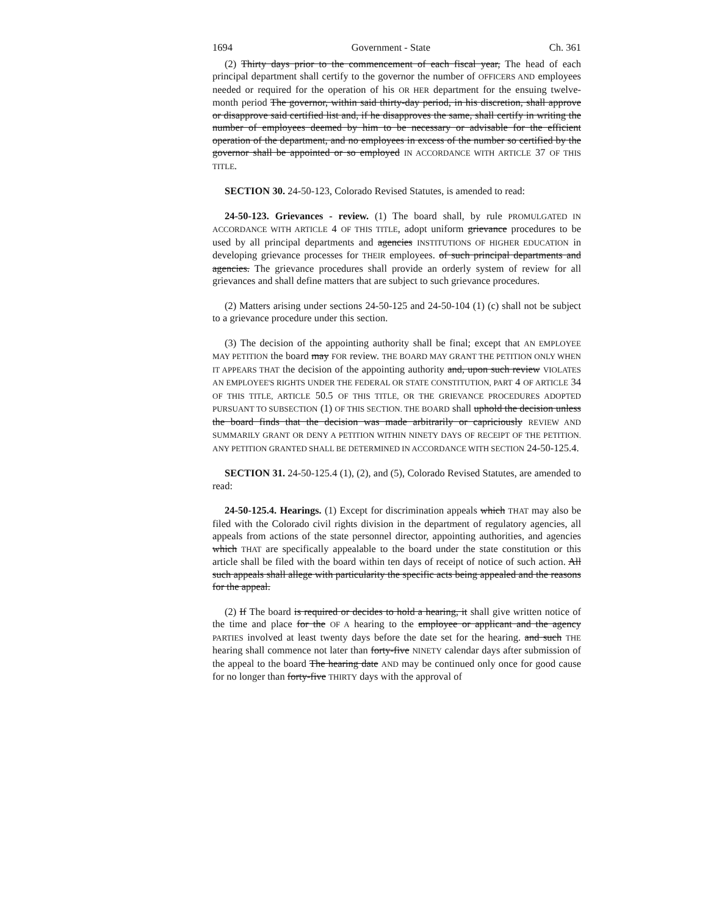1694 Government - State Ch. 361
(2) Thirty days prior to the commencement of each fiscal year, The head of each principal department shall certify to the governor the number of OFFICERS AND employees needed or required for the operation of his OR HER department for the ensuing twelve-month period The governor, within said thirty-day period, in his discretion, shall approve or disapprove said certified list and, if he disapproves the same, shall certify in writing the number of employees deemed by him to be necessary or advisable for the efficient operation of the department, and no employees in excess of the number so certified by the governor shall be appointed or so employed IN ACCORDANCE WITH ARTICLE 37 OF THIS TITLE.
SECTION 30. 24-50-123, Colorado Revised Statutes, is amended to read:
24-50-123. Grievances - review. (1) The board shall, by rule PROMULGATED IN ACCORDANCE WITH ARTICLE 4 OF THIS TITLE, adopt uniform grievance procedures to be used by all principal departments and agencies INSTITUTIONS OF HIGHER EDUCATION in developing grievance processes for THEIR employees. of such principal departments and agencies. The grievance procedures shall provide an orderly system of review for all grievances and shall define matters that are subject to such grievance procedures.
(2) Matters arising under sections 24-50-125 and 24-50-104 (1) (c) shall not be subject to a grievance procedure under this section.
(3) The decision of the appointing authority shall be final; except that AN EMPLOYEE MAY PETITION the board may FOR review. THE BOARD MAY GRANT THE PETITION ONLY WHEN IT APPEARS THAT the decision of the appointing authority and, upon such review VIOLATES AN EMPLOYEE'S RIGHTS UNDER THE FEDERAL OR STATE CONSTITUTION, PART 4 OF ARTICLE 34 OF THIS TITLE, ARTICLE 50.5 OF THIS TITLE, OR THE GRIEVANCE PROCEDURES ADOPTED PURSUANT TO SUBSECTION (1) OF THIS SECTION. THE BOARD shall uphold the decision unless the board finds that the decision was made arbitrarily or capriciously REVIEW AND SUMMARILY GRANT OR DENY A PETITION WITHIN NINETY DAYS OF RECEIPT OF THE PETITION. ANY PETITION GRANTED SHALL BE DETERMINED IN ACCORDANCE WITH SECTION 24-50-125.4.
SECTION 31. 24-50-125.4 (1), (2), and (5), Colorado Revised Statutes, are amended to read:
24-50-125.4. Hearings. (1) Except for discrimination appeals which THAT may also be filed with the Colorado civil rights division in the department of regulatory agencies, all appeals from actions of the state personnel director, appointing authorities, and agencies which THAT are specifically appealable to the board under the state constitution or this article shall be filed with the board within ten days of receipt of notice of such action. All such appeals shall allege with particularity the specific acts being appealed and the reasons for the appeal.
(2) If The board is required or decides to hold a hearing, it shall give written notice of the time and place for the OF A hearing to the employee or applicant and the agency PARTIES involved at least twenty days before the date set for the hearing. and such THE hearing shall commence not later than forty-five NINETY calendar days after submission of the appeal to the board The hearing date AND may be continued only once for good cause for no longer than forty-five THIRTY days with the approval of